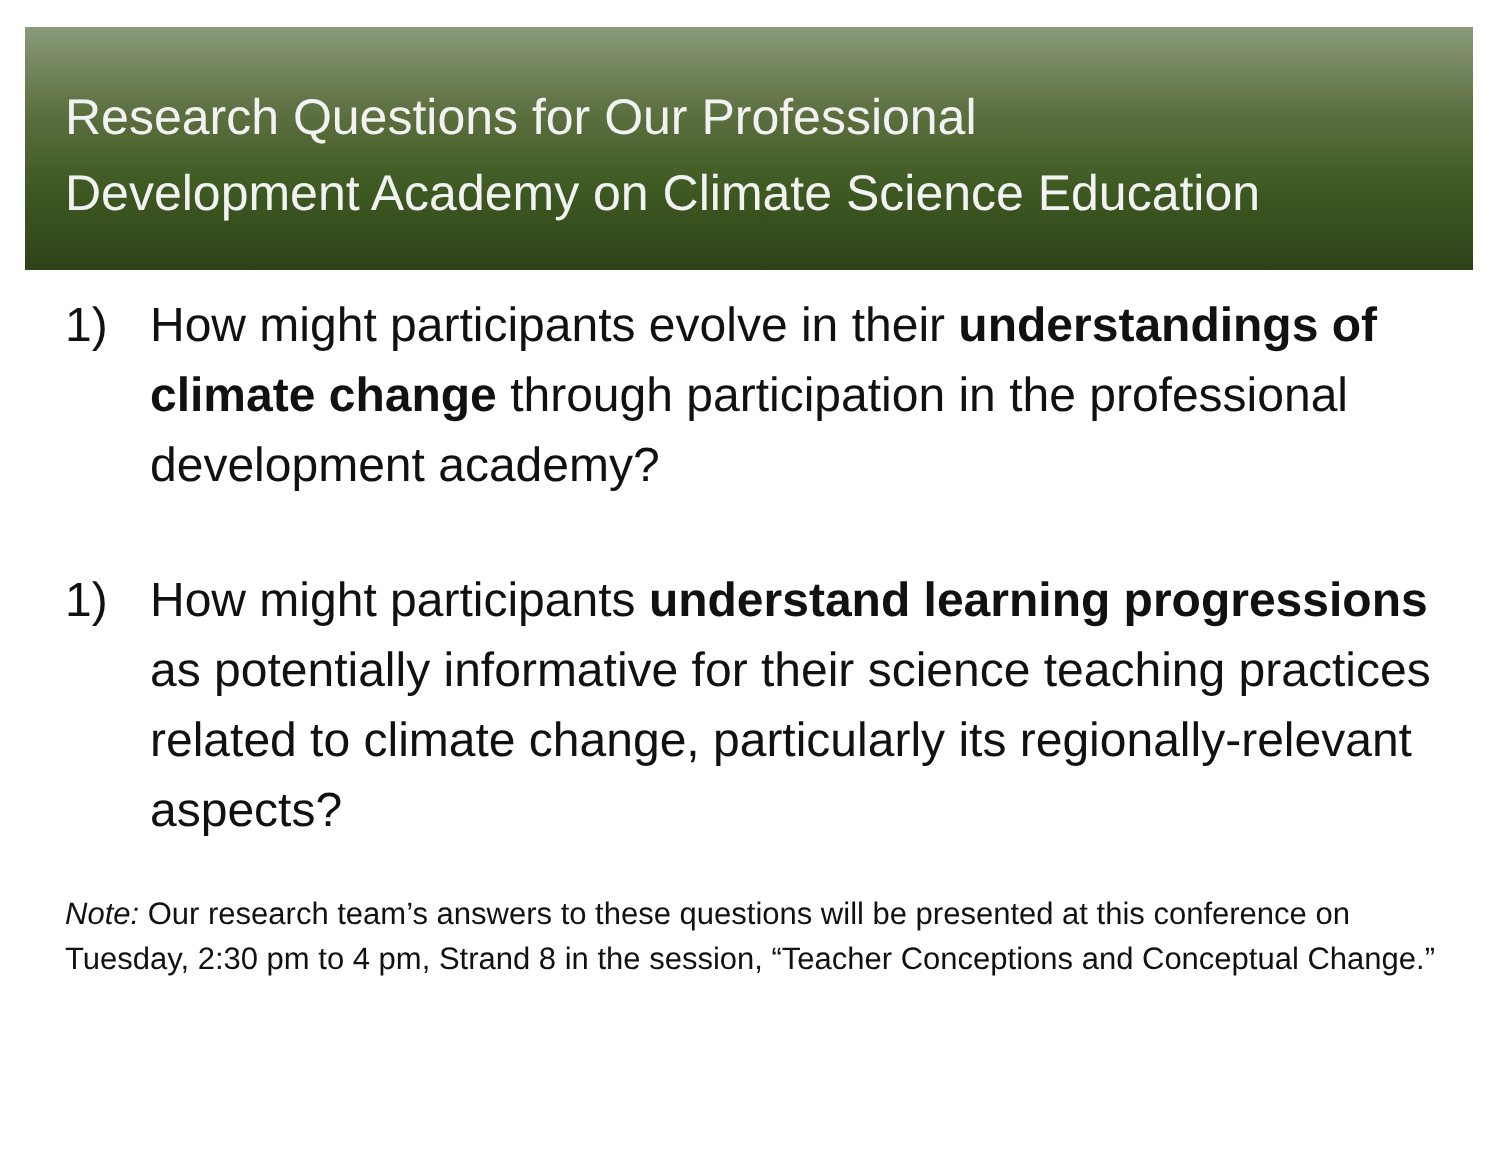Research Questions for Our Professional
Development Academy on Climate Science Education
1) How might participants evolve in their understandings of climate change through participation in the professional development academy?
1) How might participants understand learning progressions as potentially informative for their science teaching practices related to climate change, particularly its regionally-relevant aspects?
Note: Our research team’s answers to these questions will be presented at this conference on Tuesday, 2:30 pm to 4 pm, Strand 8 in the session, “Teacher Conceptions and Conceptual Change.”